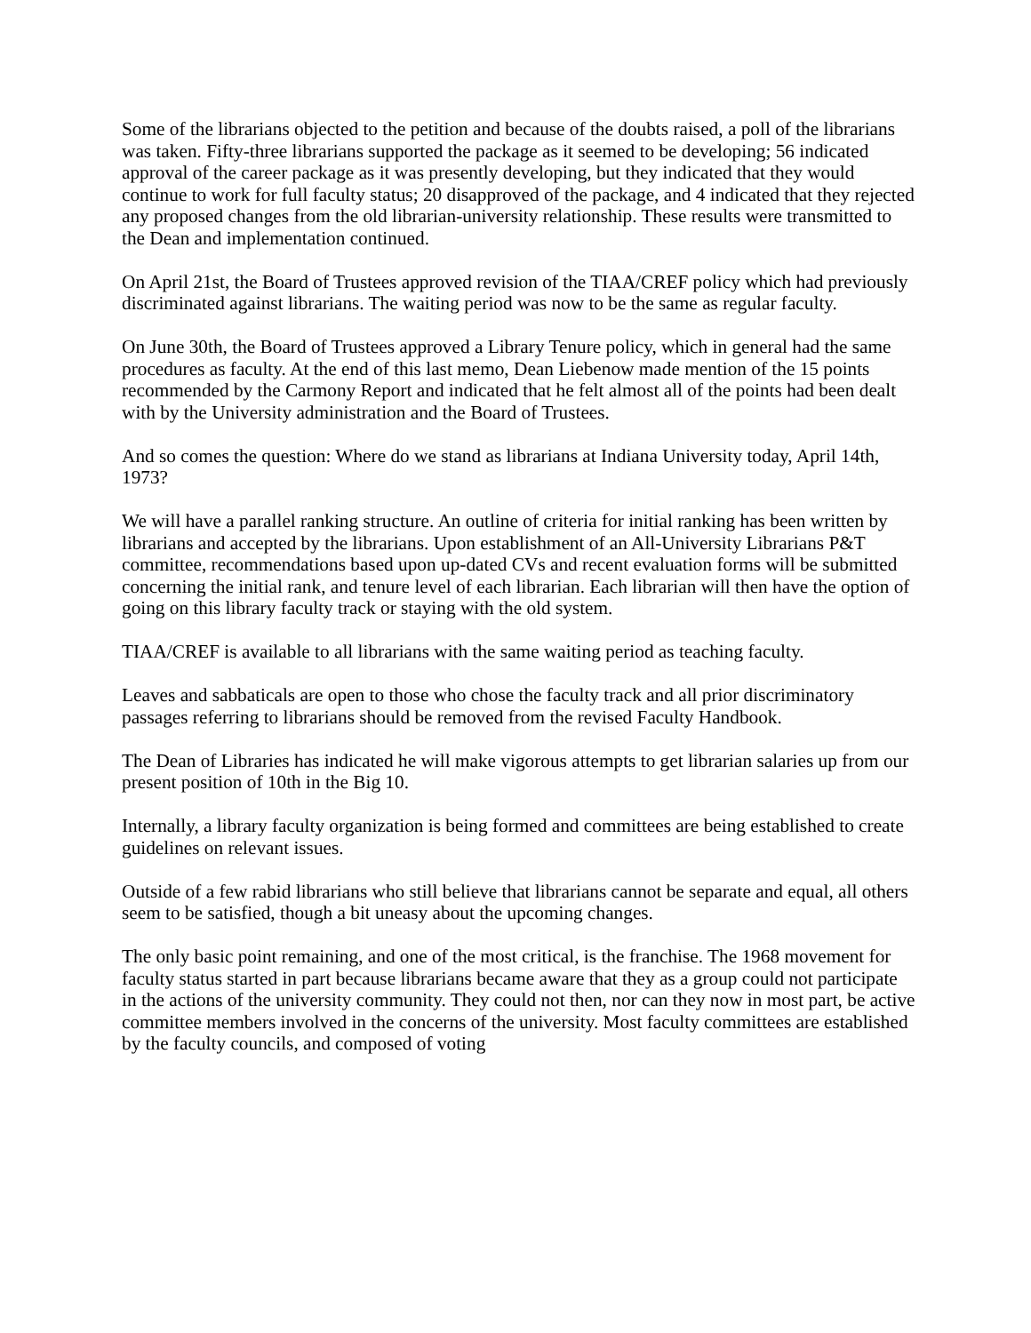Some of the librarians objected to the petition and because of the doubts raised, a poll of the librarians was taken. Fifty-three librarians supported the package as it seemed to be developing; 56 indicated approval of the career package as it was presently developing, but they indicated that they would continue to work for full faculty status; 20 disapproved of the package, and 4 indicated that they rejected any proposed changes from the old librarian-university relationship. These results were transmitted to the Dean and implementation continued.
On April 21st, the Board of Trustees approved revision of the TIAA/CREF policy which had previously discriminated against librarians. The waiting period was now to be the same as regular faculty.
On June 30th, the Board of Trustees approved a Library Tenure policy, which in general had the same procedures as faculty. At the end of this last memo, Dean Liebenow made mention of the 15 points recommended by the Carmony Report and indicated that he felt almost all of the points had been dealt with by the University administration and the Board of Trustees.
And so comes the question: Where do we stand as librarians at Indiana University today, April 14th, 1973?
We will have a parallel ranking structure. An outline of criteria for initial ranking has been written by librarians and accepted by the librarians. Upon establishment of an All-University Librarians P&T committee, recommendations based upon up-dated CVs and recent evaluation forms will be submitted concerning the initial rank, and tenure level of each librarian. Each librarian will then have the option of going on this library faculty track or staying with the old system.
TIAA/CREF is available to all librarians with the same waiting period as teaching faculty.
Leaves and sabbaticals are open to those who chose the faculty track and all prior discriminatory passages referring to librarians should be removed from the revised Faculty Handbook.
The Dean of Libraries has indicated he will make vigorous attempts to get librarian salaries up from our present position of 10th in the Big 10.
Internally, a library faculty organization is being formed and committees are being established to create guidelines on relevant issues.
Outside of a few rabid librarians who still believe that librarians cannot be separate and equal, all others seem to be satisfied, though a bit uneasy about the upcoming changes.
The only basic point remaining, and one of the most critical, is the franchise. The 1968 movement for faculty status started in part because librarians became aware that they as a group could not participate in the actions of the university community. They could not then, nor can they now in most part, be active committee members involved in the concerns of the university. Most faculty committees are established by the faculty councils, and composed of voting